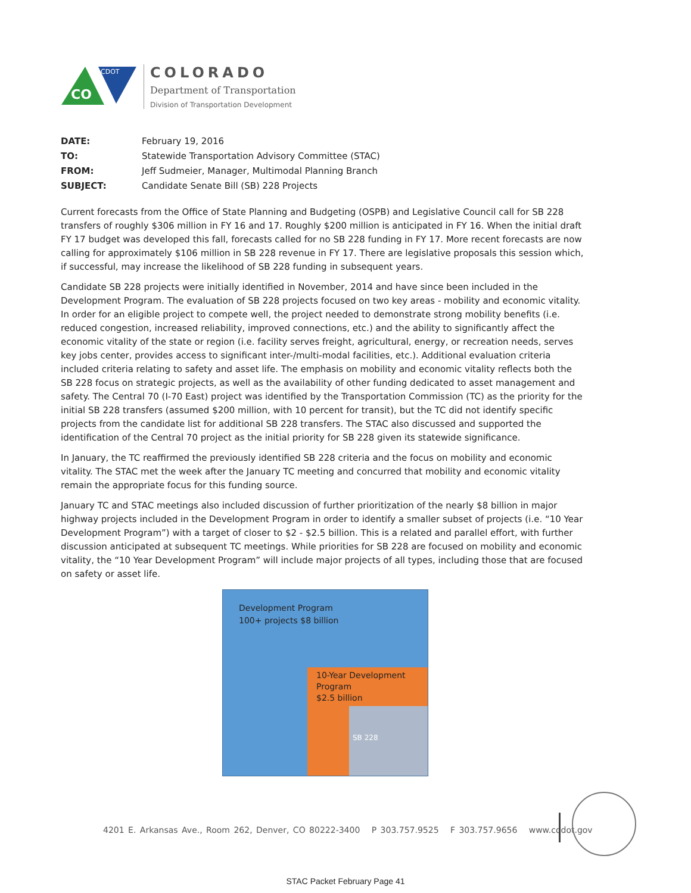CO
CDOT
COLORADO
Department of Transportation
Division of Transportation Development
| DATE: | February 19, 2016 |
| TO: | Statewide Transportation Advisory Committee (STAC) |
| FROM: | Jeff Sudmeier, Manager, Multimodal Planning Branch |
| SUBJECT: | Candidate Senate Bill (SB) 228 Projects |
Current forecasts from the Office of State Planning and Budgeting (OSPB) and Legislative Council call for SB 228 transfers of roughly $306 million in FY 16 and 17. Roughly $200 million is anticipated in FY 16. When the initial draft FY 17 budget was developed this fall, forecasts called for no SB 228 funding in FY 17. More recent forecasts are now calling for approximately $106 million in SB 228 revenue in FY 17. There are legislative proposals this session which, if successful, may increase the likelihood of SB 228 funding in subsequent years.
Candidate SB 228 projects were initially identified in November, 2014 and have since been included in the Development Program. The evaluation of SB 228 projects focused on two key areas - mobility and economic vitality. In order for an eligible project to compete well, the project needed to demonstrate strong mobility benefits (i.e. reduced congestion, increased reliability, improved connections, etc.) and the ability to significantly affect the economic vitality of the state or region (i.e. facility serves freight, agricultural, energy, or recreation needs, serves key jobs center, provides access to significant inter-/multi-modal facilities, etc.). Additional evaluation criteria included criteria relating to safety and asset life. The emphasis on mobility and economic vitality reflects both the SB 228 focus on strategic projects, as well as the availability of other funding dedicated to asset management and safety. The Central 70 (I-70 East) project was identified by the Transportation Commission (TC) as the priority for the initial SB 228 transfers (assumed $200 million, with 10 percent for transit), but the TC did not identify specific projects from the candidate list for additional SB 228 transfers. The STAC also discussed and supported the identification of the Central 70 project as the initial priority for SB 228 given its statewide significance.
In January, the TC reaffirmed the previously identified SB 228 criteria and the focus on mobility and economic vitality. The STAC met the week after the January TC meeting and concurred that mobility and economic vitality remain the appropriate focus for this funding source.
January TC and STAC meetings also included discussion of further prioritization of the nearly $8 billion in major highway projects included in the Development Program in order to identify a smaller subset of projects (i.e. “10 Year Development Program”) with a target of closer to $2 - $2.5 billion. This is a related and parallel effort, with further discussion anticipated at subsequent TC meetings. While priorities for SB 228 are focused on mobility and economic vitality, the “10 Year Development Program” will include major projects of all types, including those that are focused on safety or asset life.
Development Program
100+ projects $8 billion
10-Year Development
Program
$2.5 billion
SB 228
4201 E. Arkansas Ave., Room 262, Denver, CO 80222-3400 P 303.757.9525 F 303.757.9656 www.codot.gov
STAC Packet February Page 41